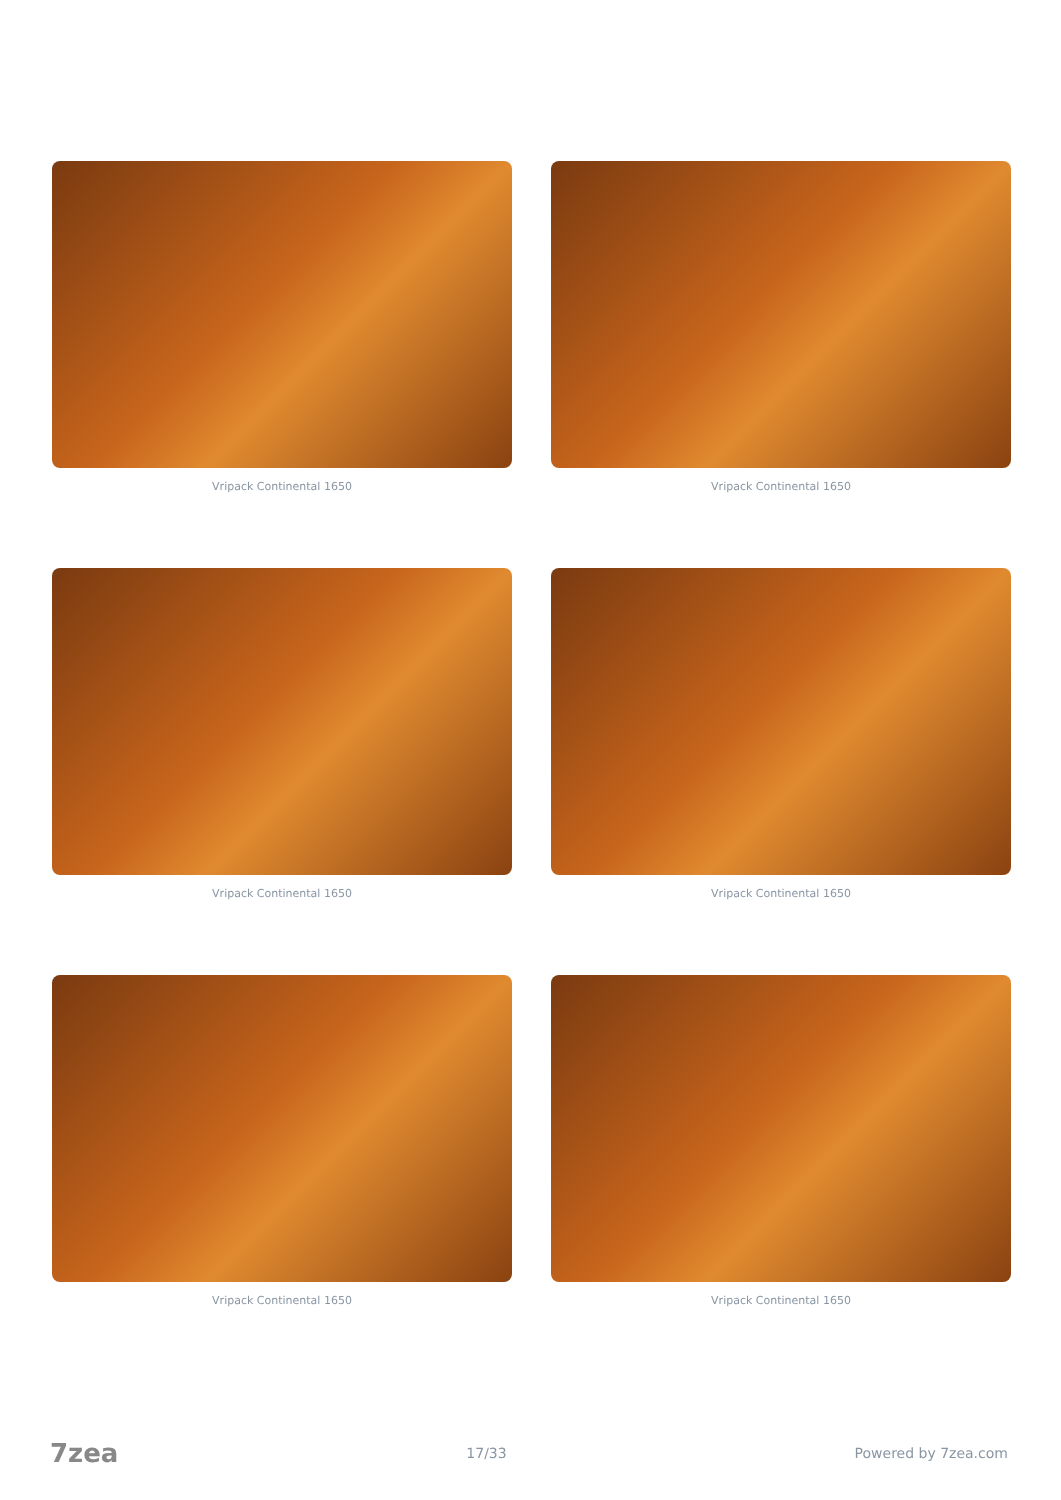Vripack Continental 1650
Vripack Continental 1650
Vripack Continental 1650
Vripack Continental 1650
Vripack Continental 1650
Vripack Continental 1650
7zea 17/33 Powered by 7zea.com